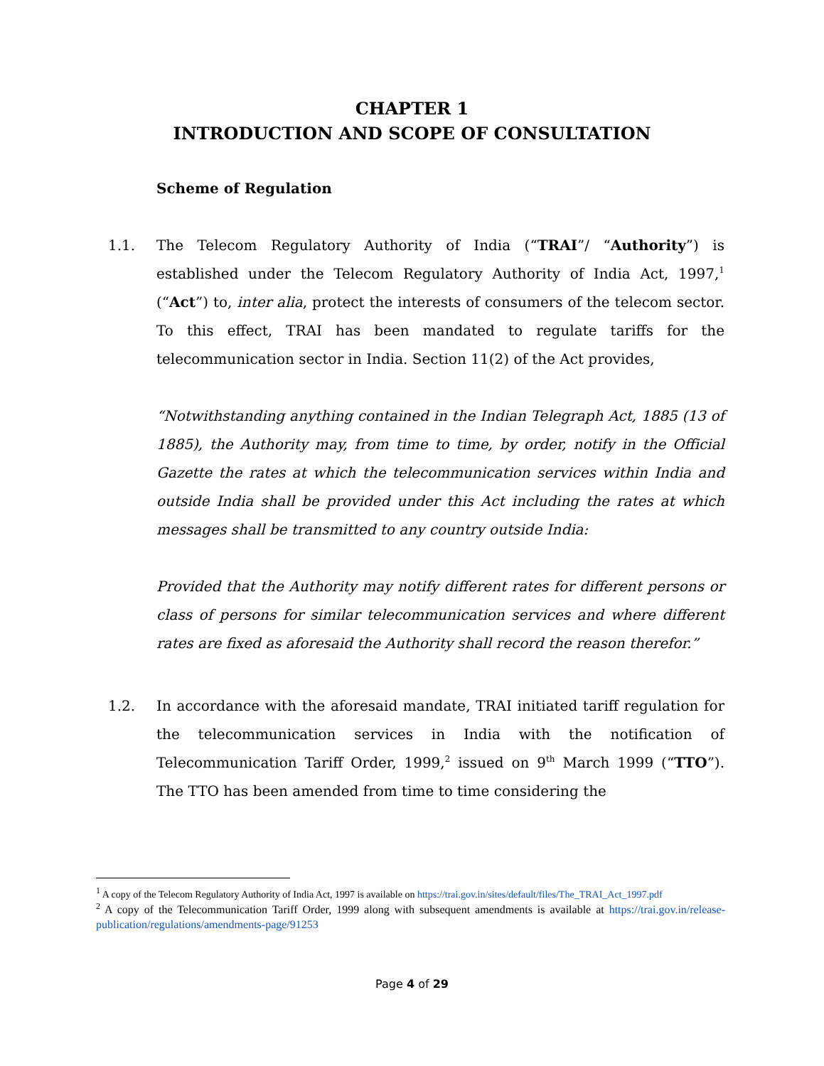CHAPTER 1
INTRODUCTION AND SCOPE OF CONSULTATION
Scheme of Regulation
1.1. The Telecom Regulatory Authority of India (“TRAI”/ “Authority”) is established under the Telecom Regulatory Authority of India Act, 1997,<sup>1</sup> (“Act”) to, inter alia, protect the interests of consumers of the telecom sector. To this effect, TRAI has been mandated to regulate tariffs for the telecommunication sector in India. Section 11(2) of the Act provides,
“Notwithstanding anything contained in the Indian Telegraph Act, 1885 (13 of 1885), the Authority may, from time to time, by order, notify in the Official Gazette the rates at which the telecommunication services within India and outside India shall be provided under this Act including the rates at which messages shall be transmitted to any country outside India:
Provided that the Authority may notify different rates for different persons or class of persons for similar telecommunication services and where different rates are fixed as aforesaid the Authority shall record the reason therefor.”
1.2. In accordance with the aforesaid mandate, TRAI initiated tariff regulation for the telecommunication services in India with the notification of Telecommunication Tariff Order, 1999,<sup>2</sup> issued on 9<sup>th</sup> March 1999 (“TTO”). The TTO has been amended from time to time considering the
<sup>1</sup> A copy of the Telecom Regulatory Authority of India Act, 1997 is available on https://trai.gov.in/sites/default/files/The_TRAI_Act_1997.pdf
<sup>2</sup> A copy of the Telecommunication Tariff Order, 1999 along with subsequent amendments is available at https://trai.gov.in/release-publication/regulations/amendments-page/91253
Page 4 of 29